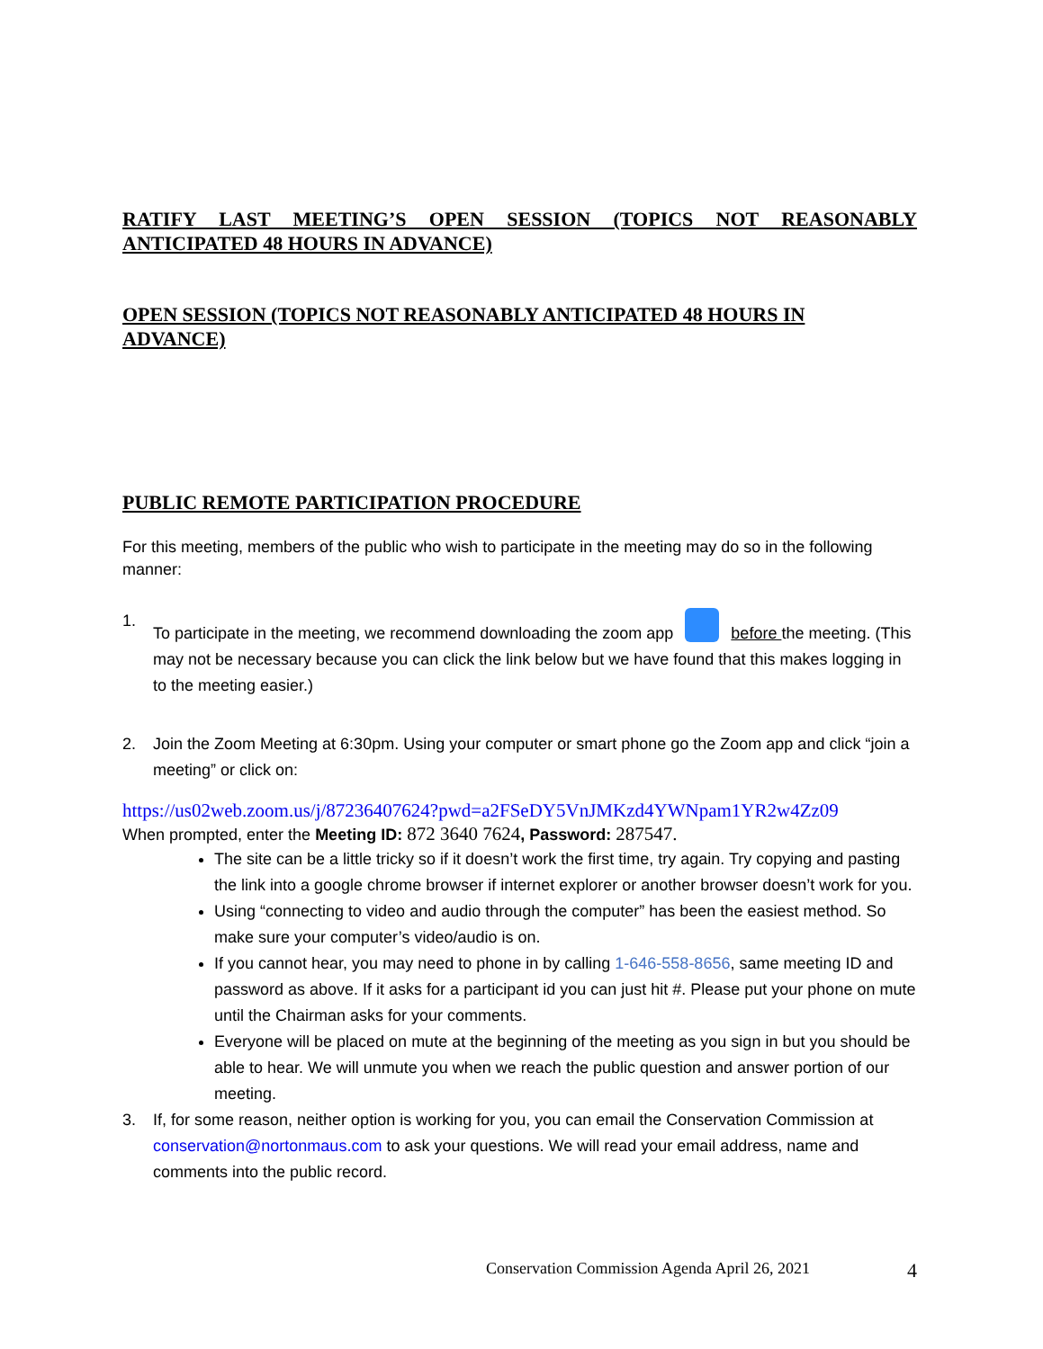RATIFY LAST MEETING’S OPEN SESSION (TOPICS NOT REASONABLY
ANTICIPATED 48 HOURS IN ADVANCE)
OPEN SESSION (TOPICS NOT REASONABLY ANTICIPATED 48 HOURS IN
ADVANCE)
PUBLIC REMOTE PARTICIPATION PROCEDURE
For this meeting, members of the public who wish to participate in the meeting may do so in the following manner:
1. To participate in the meeting, we recommend downloading the zoom app before the meeting. (This may not be necessary because you can click the link below but we have found that this makes logging in to the meeting easier.)
2. Join the Zoom Meeting at 6:30pm. Using your computer or smart phone go the Zoom app and click “join a meeting” or click on:
https://us02web.zoom.us/j/87236407624?pwd=a2FSeDY5VnJMKzd4YWNpam1YR2w4Zz09
When prompted, enter the Meeting ID: 872 3640 7624, Password: 287547.
The site can be a little tricky so if it doesn’t work the first time, try again. Try copying and pasting the link into a google chrome browser if internet explorer or another browser doesn’t work for you.
Using “connecting to video and audio through the computer” has been the easiest method. So make sure your computer’s video/audio is on.
If you cannot hear, you may need to phone in by calling 1-646-558-8656, same meeting ID and password as above. If it asks for a participant id you can just hit #. Please put your phone on mute until the Chairman asks for your comments.
Everyone will be placed on mute at the beginning of the meeting as you sign in but you should be able to hear. We will unmute you when we reach the public question and answer portion of our meeting.
3. If, for some reason, neither option is working for you, you can email the Conservation Commission at conservation@nortonmaus.com to ask your questions. We will read your email address, name and comments into the public record.
Conservation Commission Agenda April 26, 2021 4